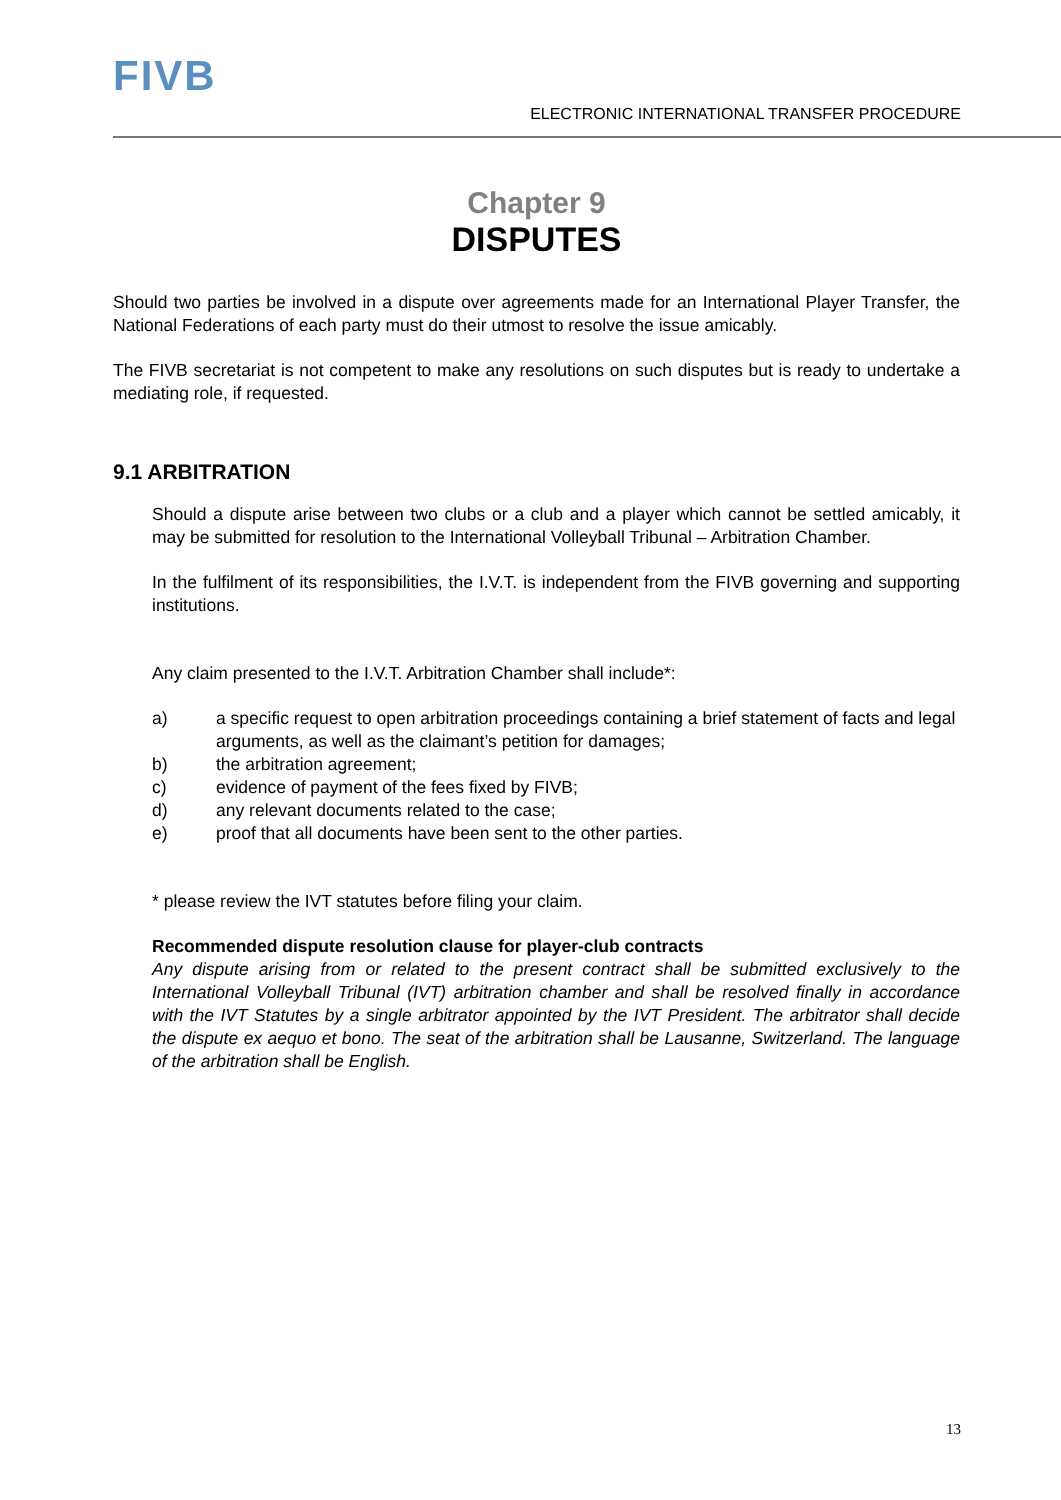FIVB
ELECTRONIC INTERNATIONAL TRANSFER PROCEDURE
Chapter 9
DISPUTES
Should two parties be involved in a dispute over agreements made for an International Player Transfer, the National Federations of each party must do their utmost to resolve the issue amicably.
The FIVB secretariat is not competent to make any resolutions on such disputes but is ready to undertake a mediating role, if requested.
9.1 ARBITRATION
Should a dispute arise between two clubs or a club and a player which cannot be settled amicably, it may be submitted for resolution to the International Volleyball Tribunal – Arbitration Chamber.
In the fulfilment of its responsibilities, the I.V.T. is independent from the FIVB governing and supporting institutions.
Any claim presented to the I.V.T. Arbitration Chamber shall include*:
a) a specific request to open arbitration proceedings containing a brief statement of facts and legal arguments, as well as the claimant’s petition for damages;
b) the arbitration agreement;
c) evidence of payment of the fees fixed by FIVB;
d) any relevant documents related to the case;
e) proof that all documents have been sent to the other parties.
* please review the IVT statutes before filing your claim.
Recommended dispute resolution clause for player-club contracts
Any dispute arising from or related to the present contract shall be submitted exclusively to the International Volleyball Tribunal (IVT) arbitration chamber and shall be resolved finally in accordance with the IVT Statutes by a single arbitrator appointed by the IVT President. The arbitrator shall decide the dispute ex aequo et bono. The seat of the arbitration shall be Lausanne, Switzerland. The language of the arbitration shall be English.
13